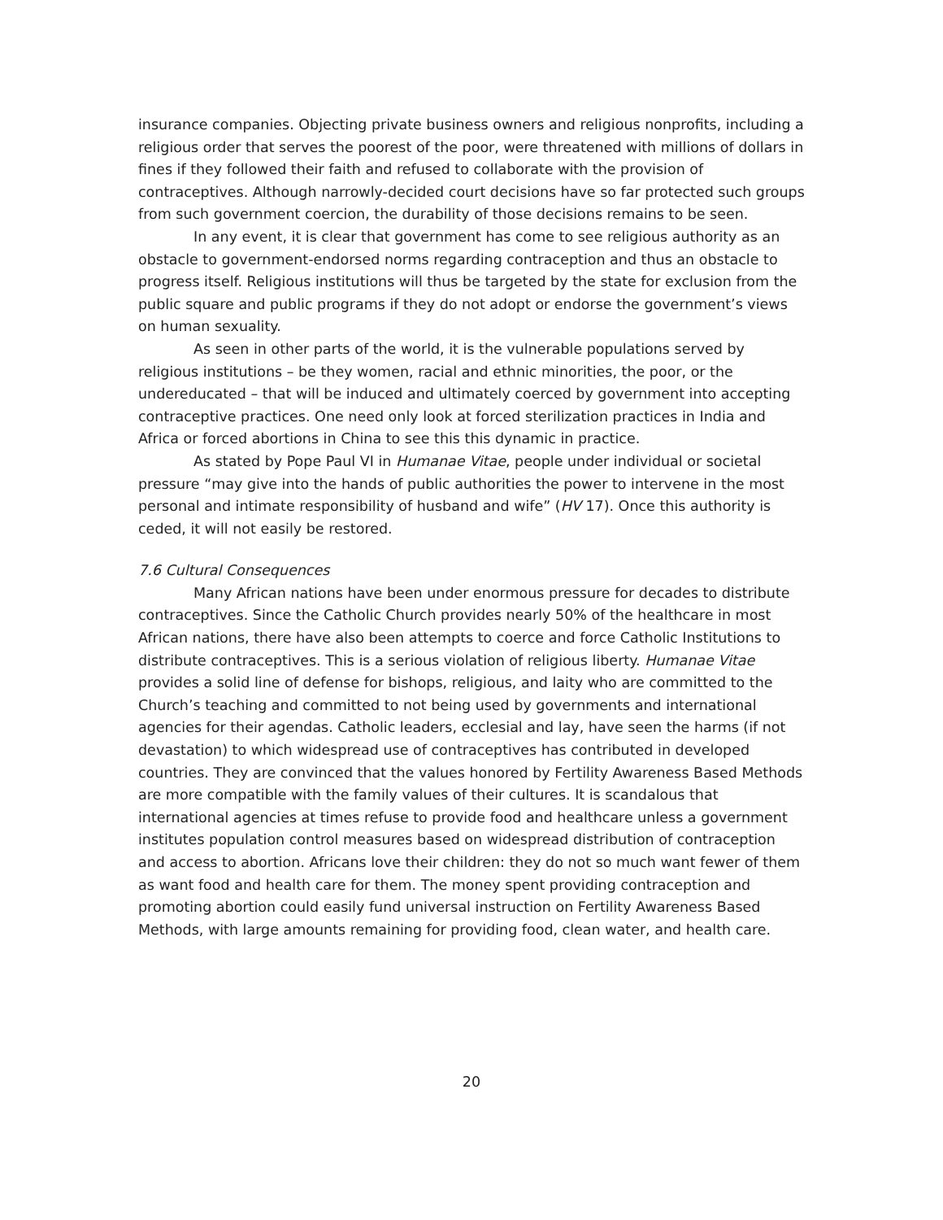insurance companies. Objecting private business owners and religious nonprofits, including a religious order that serves the poorest of the poor, were threatened with millions of dollars in fines if they followed their faith and refused to collaborate with the provision of contraceptives. Although narrowly-decided court decisions have so far protected such groups from such government coercion, the durability of those decisions remains to be seen.
In any event, it is clear that government has come to see religious authority as an obstacle to government-endorsed norms regarding contraception and thus an obstacle to progress itself. Religious institutions will thus be targeted by the state for exclusion from the public square and public programs if they do not adopt or endorse the government’s views on human sexuality.
As seen in other parts of the world, it is the vulnerable populations served by religious institutions – be they women, racial and ethnic minorities, the poor, or the undereducated – that will be induced and ultimately coerced by government into accepting contraceptive practices. One need only look at forced sterilization practices in India and Africa or forced abortions in China to see this this dynamic in practice.
As stated by Pope Paul VI in Humanae Vitae, people under individual or societal pressure “may give into the hands of public authorities the power to intervene in the most personal and intimate responsibility of husband and wife” (HV 17). Once this authority is ceded, it will not easily be restored.
7.6 Cultural Consequences
Many African nations have been under enormous pressure for decades to distribute contraceptives. Since the Catholic Church provides nearly 50% of the healthcare in most African nations, there have also been attempts to coerce and force Catholic Institutions to distribute contraceptives. This is a serious violation of religious liberty. Humanae Vitae provides a solid line of defense for bishops, religious, and laity who are committed to the Church’s teaching and committed to not being used by governments and international agencies for their agendas. Catholic leaders, ecclesial and lay, have seen the harms (if not devastation) to which widespread use of contraceptives has contributed in developed countries. They are convinced that the values honored by Fertility Awareness Based Methods are more compatible with the family values of their cultures. It is scandalous that international agencies at times refuse to provide food and healthcare unless a government institutes population control measures based on widespread distribution of contraception and access to abortion. Africans love their children: they do not so much want fewer of them as want food and health care for them. The money spent providing contraception and promoting abortion could easily fund universal instruction on Fertility Awareness Based Methods, with large amounts remaining for providing food, clean water, and health care.
20